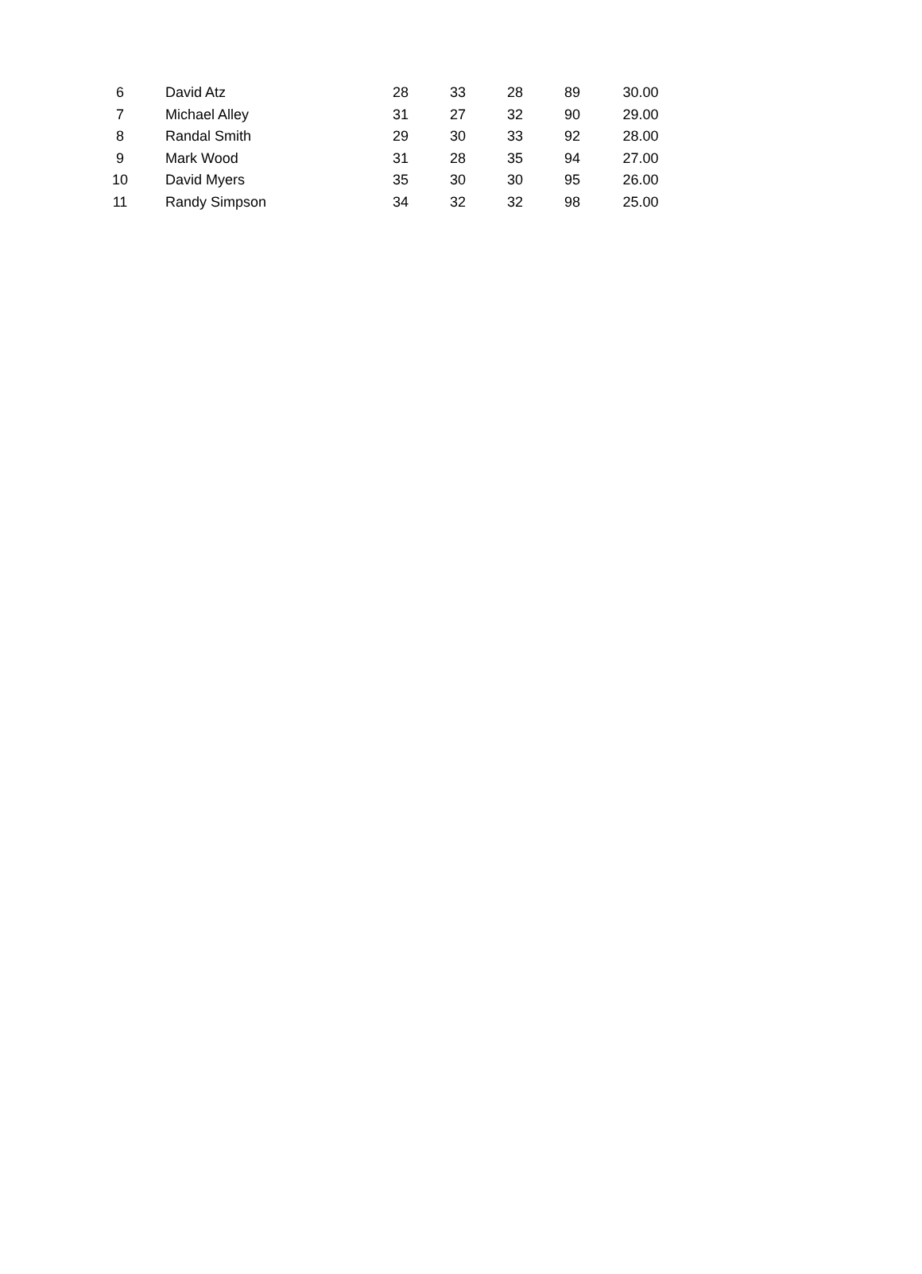| 6 | David Atz | 28 | 33 | 28 | 89 | 30.00 |
| 7 | Michael Alley | 31 | 27 | 32 | 90 | 29.00 |
| 8 | Randal Smith | 29 | 30 | 33 | 92 | 28.00 |
| 9 | Mark Wood | 31 | 28 | 35 | 94 | 27.00 |
| 10 | David Myers | 35 | 30 | 30 | 95 | 26.00 |
| 11 | Randy Simpson | 34 | 32 | 32 | 98 | 25.00 |